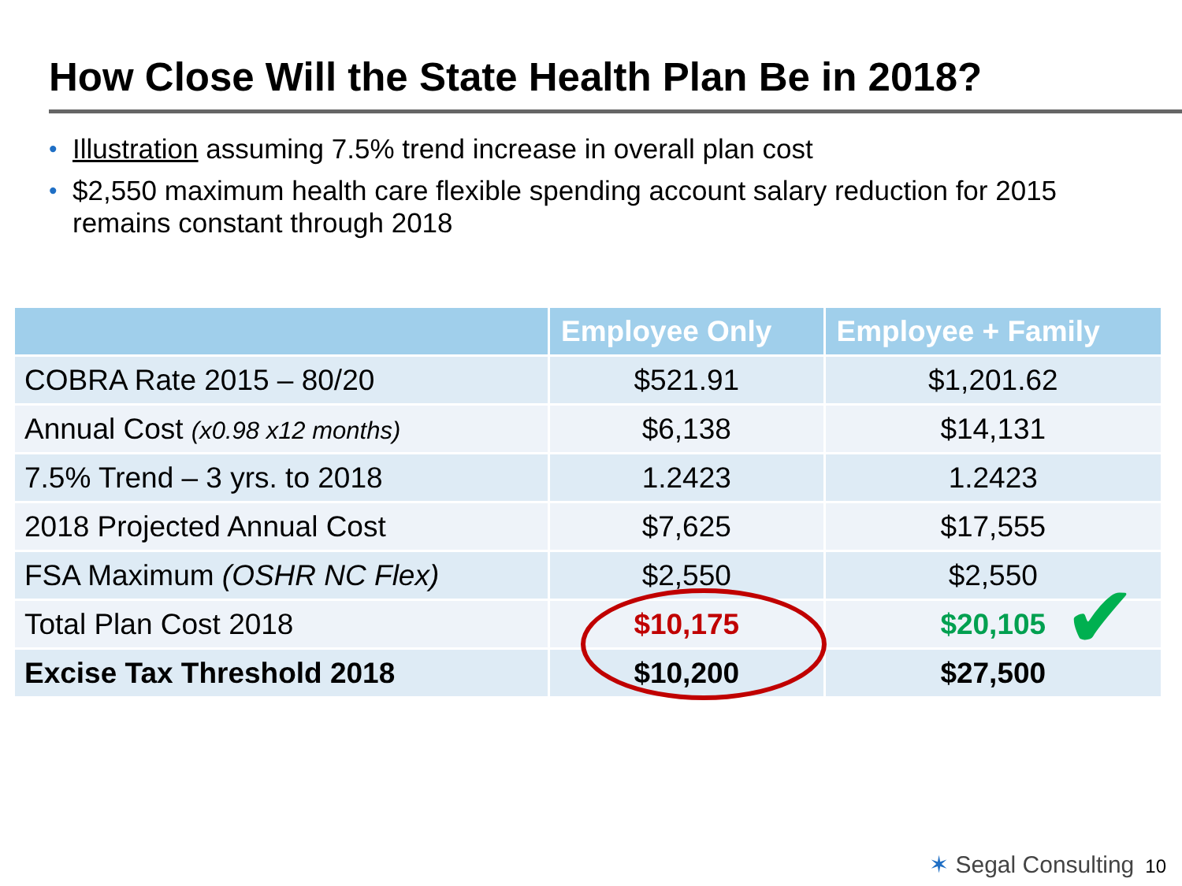How Close Will the State Health Plan Be in 2018?
• Illustration assuming 7.5% trend increase in overall plan cost
• $2,550 maximum health care flexible spending account salary reduction for 2015 remains constant through 2018
| | Employee Only | Employee + Family |
| --- | --- | --- |
| COBRA Rate 2015 – 80/20 | $521.91 | $1,201.62 |
| Annual Cost (x0.98 x12 months) | $6,138 | $14,131 |
| 7.5% Trend – 3 yrs. to 2018 | 1.2423 | 1.2423 |
| 2018 Projected Annual Cost | $7,625 | $17,555 |
| FSA Maximum (OSHR NC Flex) | $2,550 | $2,550 |
| Total Plan Cost 2018 | $10,175 | $20,105 |
| Excise Tax Threshold 2018 | $10,200 | $27,500 |
✔
✶ Segal Consulting 10